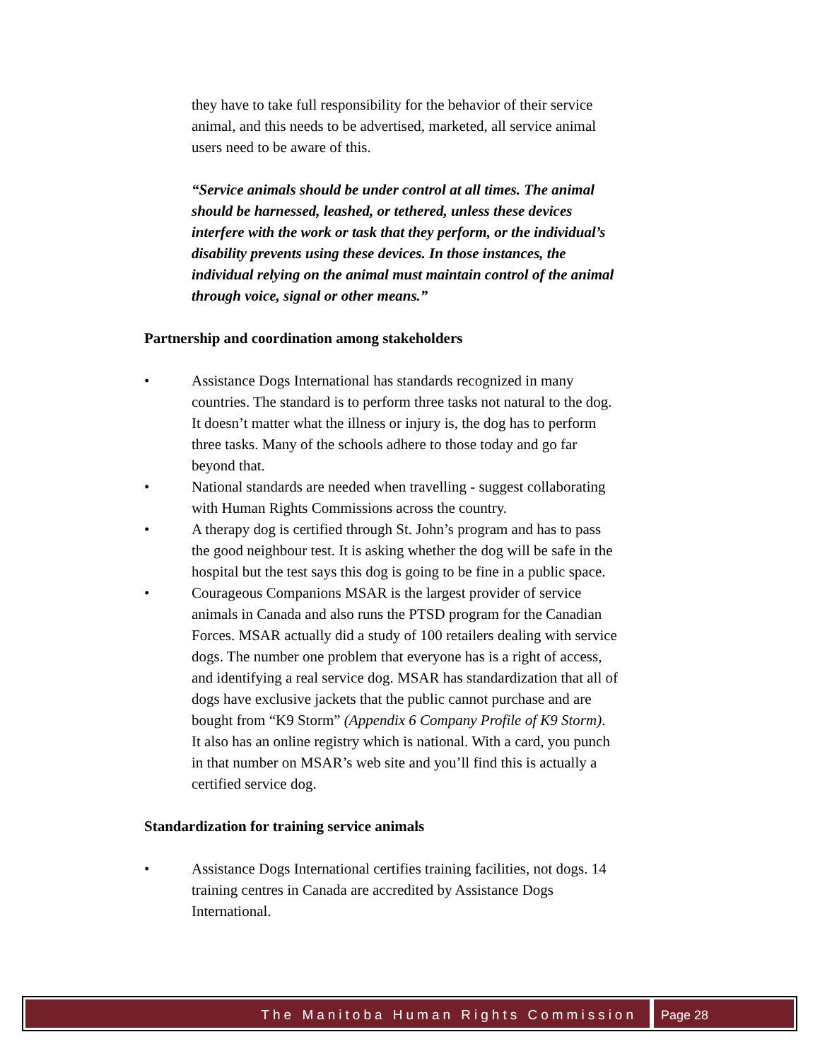they have to take full responsibility for the behavior of their service animal, and this needs to be advertised, marketed, all service animal users need to be aware of this.
“Service animals should be under control at all times. The animal should be harnessed, leashed, or tethered, unless these devices interfere with the work or task that they perform, or the individual’s disability prevents using these devices. In those instances, the individual relying on the animal must maintain control of the animal through voice, signal or other means.”
Partnership and coordination among stakeholders
• Assistance Dogs International has standards recognized in many countries. The standard is to perform three tasks not natural to the dog. It doesn’t matter what the illness or injury is, the dog has to perform three tasks. Many of the schools adhere to those today and go far beyond that.
• National standards are needed when travelling - suggest collaborating with Human Rights Commissions across the country.
• A therapy dog is certified through St. John’s program and has to pass the good neighbour test. It is asking whether the dog will be safe in the hospital but the test says this dog is going to be fine in a public space.
• Courageous Companions MSAR is the largest provider of service animals in Canada and also runs the PTSD program for the Canadian Forces. MSAR actually did a study of 100 retailers dealing with service dogs. The number one problem that everyone has is a right of access, and identifying a real service dog. MSAR has standardization that all of dogs have exclusive jackets that the public cannot purchase and are bought from “K9 Storm” (Appendix 6 Company Profile of K9 Storm). It also has an online registry which is national. With a card, you punch in that number on MSAR’s web site and you’ll find this is actually a certified service dog.
Standardization for training service animals
• Assistance Dogs International certifies training facilities, not dogs. 14 training centres in Canada are accredited by Assistance Dogs International.
The Manitoba Human Rights Commission
Page 28